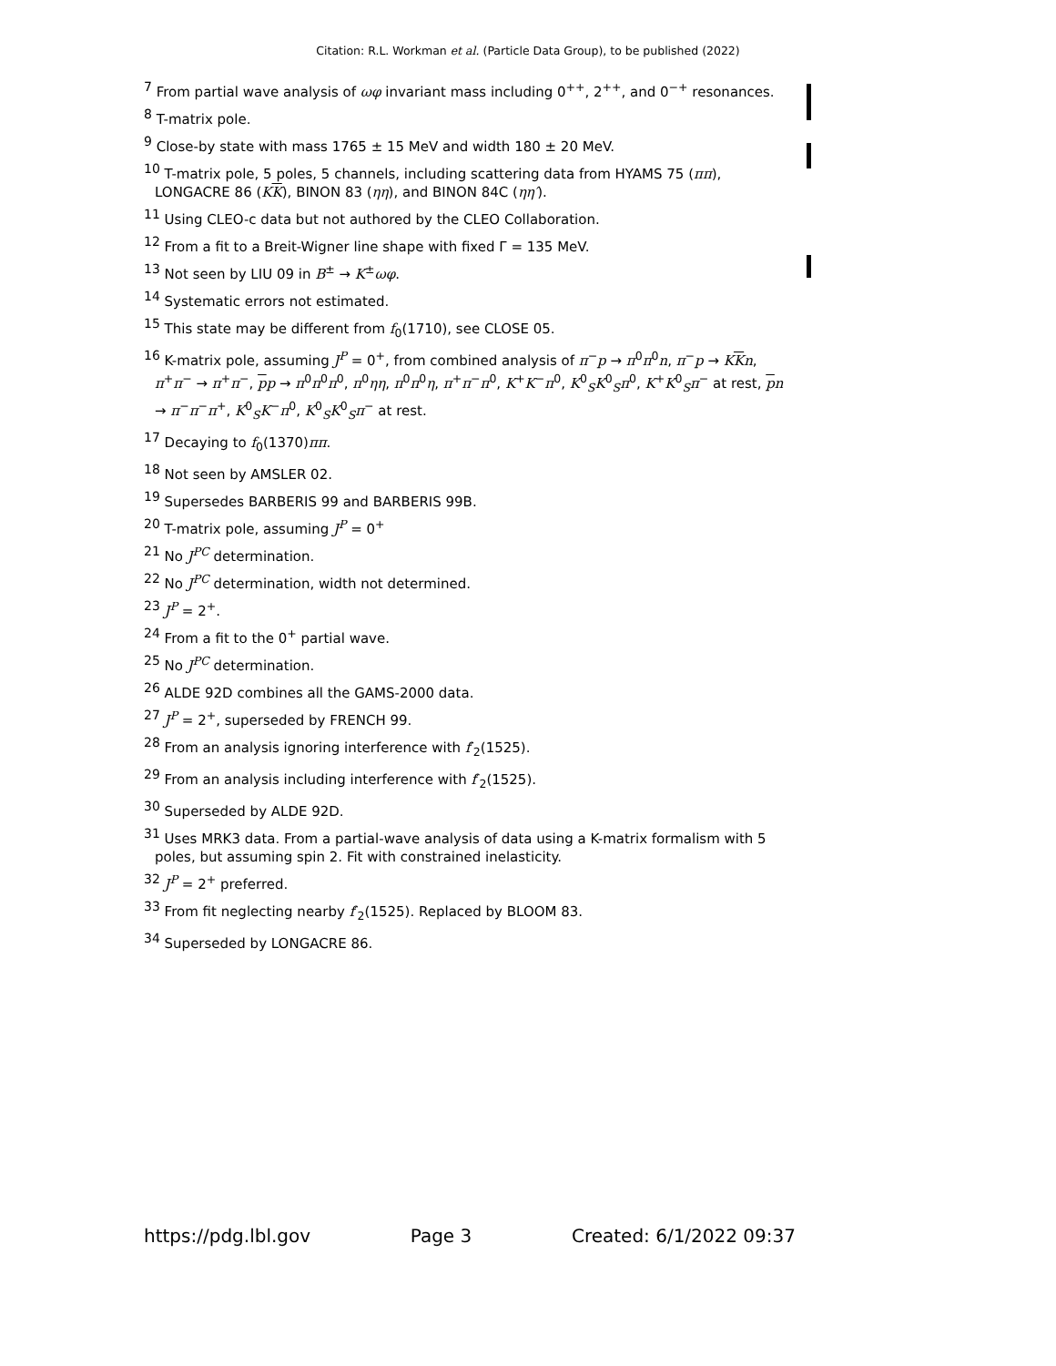Citation: R.L. Workman et al. (Particle Data Group), to be published (2022)
<sup>7</sup> From partial wave analysis of ωφ invariant mass including 0<sup>++</sup>, 2<sup>++</sup>, and 0<sup>−+</sup> resonances.
<sup>8</sup> T-matrix pole.
<sup>9</sup> Close-by state with mass 1765 ± 15 MeV and width 180 ± 20 MeV.
<sup>10</sup> T-matrix pole, 5 poles, 5 channels, including scattering data from HYAMS 75 (ππ), LONGACRE 86 (KK), BINON 83 (ηη), and BINON 84C (ηη′).
<sup>11</sup> Using CLEO-c data but not authored by the CLEO Collaboration.
<sup>12</sup> From a fit to a Breit-Wigner line shape with fixed Γ = 135 MeV.
<sup>13</sup> Not seen by LIU 09 in B<sup>±</sup> → K<sup>±</sup>ωφ.
<sup>14</sup> Systematic errors not estimated.
<sup>15</sup> This state may be different from f<sub>0</sub>(1710), see CLOSE 05.
<sup>16</sup> K-matrix pole, assuming J<sup>P</sup> = 0<sup>+</sup>, from combined analysis of π<sup>−</sup>p → π<sup>0</sup>π<sup>0</sup>n, π<sup>−</sup>p → KKn, π<sup>+</sup>π<sup>−</sup> → π<sup>+</sup>π<sup>−</sup>, pp → π<sup>0</sup>π<sup>0</sup>π<sup>0</sup>, π<sup>0</sup>ηη, π<sup>0</sup>π<sup>0</sup>η, π<sup>+</sup>π<sup>−</sup>π<sup>0</sup>, K<sup>+</sup>K<sup>−</sup>π<sup>0</sup>, K<sup>0</sup><sub>S</sub>K<sup>0</sup><sub>S</sub>π<sup>0</sup>, K<sup>+</sup>K<sup>0</sup><sub>S</sub>π<sup>−</sup> at rest, pn → π<sup>−</sup>π<sup>−</sup>π<sup>+</sup>, K<sup>0</sup><sub>S</sub>K<sup>−</sup>π<sup>0</sup>, K<sup>0</sup><sub>S</sub>K<sup>0</sup><sub>S</sub>π<sup>−</sup> at rest.
<sup>17</sup> Decaying to f<sub>0</sub>(1370)ππ.
<sup>18</sup> Not seen by AMSLER 02.
<sup>19</sup> Supersedes BARBERIS 99 and BARBERIS 99B.
<sup>20</sup> T-matrix pole, assuming J<sup>P</sup> = 0<sup>+</sup>
<sup>21</sup> No J<sup>PC</sup> determination.
<sup>22</sup> No J<sup>PC</sup> determination, width not determined.
<sup>23</sup> J<sup>P</sup> = 2<sup>+</sup>.
<sup>24</sup> From a fit to the 0<sup>+</sup> partial wave.
<sup>25</sup> No J<sup>PC</sup> determination.
<sup>26</sup> ALDE 92D combines all the GAMS-2000 data.
<sup>27</sup> J<sup>P</sup> = 2<sup>+</sup>, superseded by FRENCH 99.
<sup>28</sup> From an analysis ignoring interference with f′<sub>2</sub>(1525).
<sup>29</sup> From an analysis including interference with f′<sub>2</sub>(1525).
<sup>30</sup> Superseded by ALDE 92D.
<sup>31</sup> Uses MRK3 data. From a partial-wave analysis of data using a K-matrix formalism with 5 poles, but assuming spin 2. Fit with constrained inelasticity.
<sup>32</sup> J<sup>P</sup> = 2<sup>+</sup> preferred.
<sup>33</sup> From fit neglecting nearby f′<sub>2</sub>(1525). Replaced by BLOOM 83.
<sup>34</sup> Superseded by LONGACRE 86.
https://pdg.lbl.gov Page 3 Created: 6/1/2022 09:37